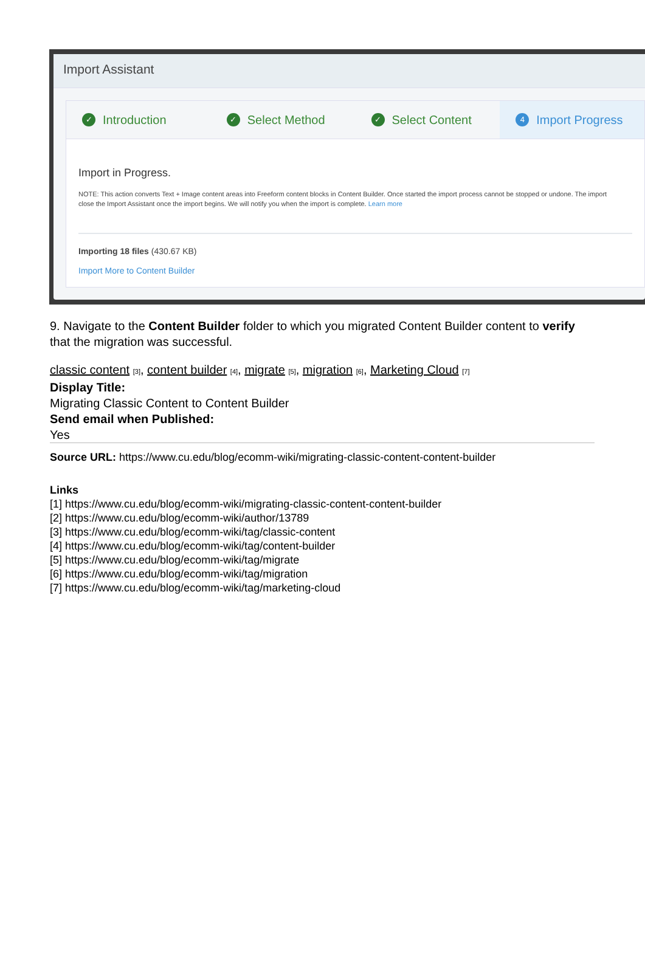Import Assistant
✓ Introduction
✓ Select Method
✓ Select Content
4 Import Progress
Import in Progress.
NOTE: This action converts Text + Image content areas into Freeform content blocks in Content Builder. Once started the import process cannot be stopped or undone. The import
close the Import Assistant once the import begins. We will notify you when the import is complete. Learn more
Importing 18 files (430.67 KB)
Import More to Content Builder
9. Navigate to the Content Builder folder to which you migrated Content Builder content to verify that the migration was successful.
classic content [3], content builder [4], migrate [5], migration [6], Marketing Cloud [7]
Display Title:
Migrating Classic Content to Content Builder
Send email when Published:
Yes
Source URL: https://www.cu.edu/blog/ecomm-wiki/migrating-classic-content-content-builder
Links
[1] https://www.cu.edu/blog/ecomm-wiki/migrating-classic-content-content-builder
[2] https://www.cu.edu/blog/ecomm-wiki/author/13789
[3] https://www.cu.edu/blog/ecomm-wiki/tag/classic-content
[4] https://www.cu.edu/blog/ecomm-wiki/tag/content-builder
[5] https://www.cu.edu/blog/ecomm-wiki/tag/migrate
[6] https://www.cu.edu/blog/ecomm-wiki/tag/migration
[7] https://www.cu.edu/blog/ecomm-wiki/tag/marketing-cloud